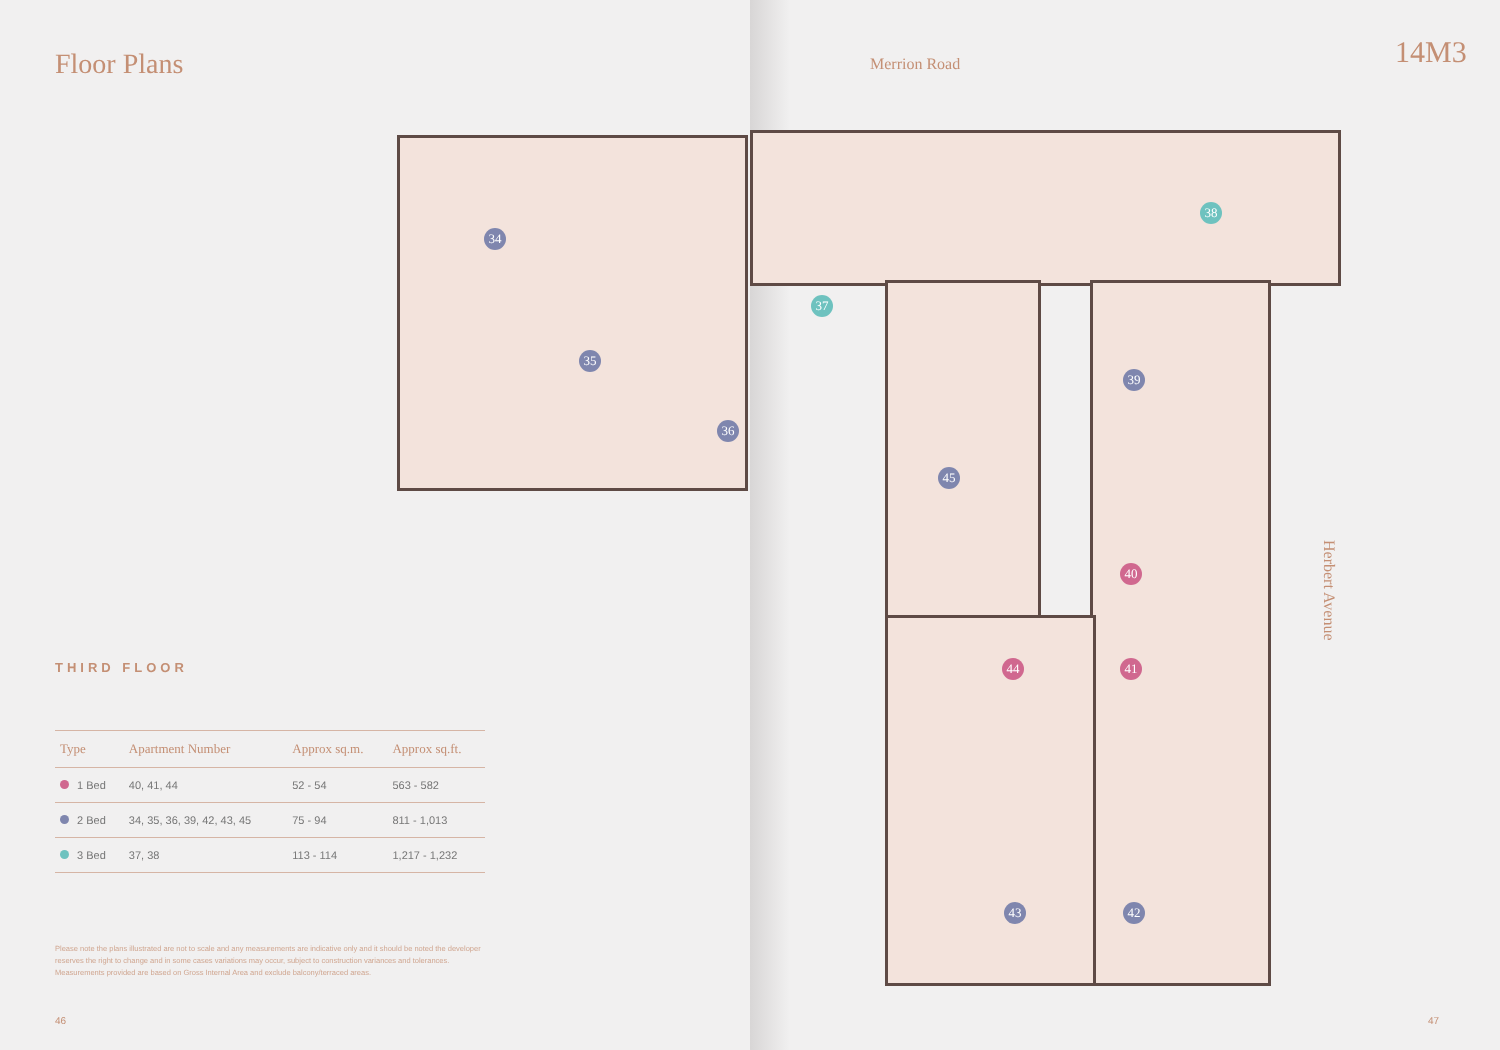Floor Plans
THIRD FLOOR
| Type | Apartment Number | Approx sq.m. | Approx sq.ft. |
| --- | --- | --- | --- |
| 1 Bed | 40, 41, 44 | 52 - 54 | 563 - 582 |
| 2 Bed | 34, 35, 36, 39, 42, 43, 45 | 75 - 94 | 811 - 1,013 |
| 3 Bed | 37, 38 | 113 - 114 | 1,217 - 1,232 |
Please note the plans illustrated are not to scale and any measurements are indicative only and it should be noted the developer reserves the right to change and in some cases variations may occur, subject to construction variances and tolerances. Measurements provided are based on Gross Internal Area and exclude balcony/terraced areas.
46 47
Merrion Road 14M3
Herbert Avenue
34
35
36
37
38
39
40
41
42
43
44
45